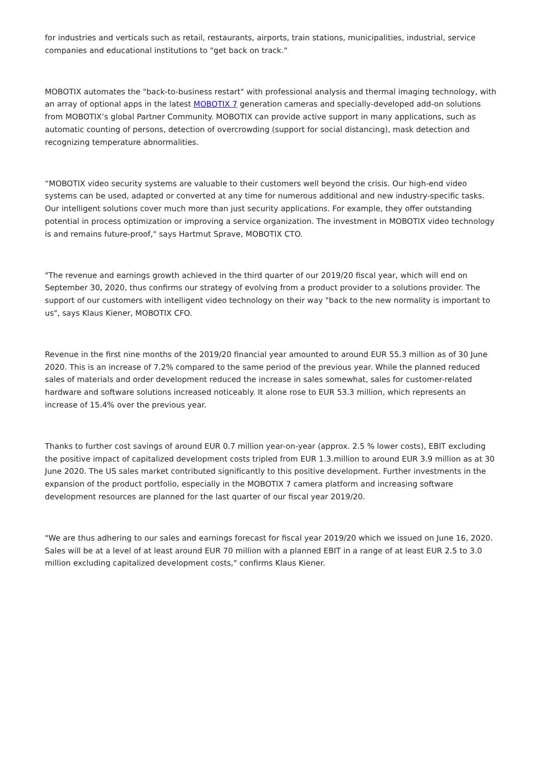for industries and verticals such as retail, restaurants, airports, train stations, municipalities, industrial, service companies and educational institutions to "get back on track."
MOBOTIX automates the "back-to-business restart" with professional analysis and thermal imaging technology, with an array of optional apps in the latest MOBOTIX 7 generation cameras and specially-developed add-on solutions from MOBOTIX’s global Partner Community. MOBOTIX can provide active support in many applications, such as automatic counting of persons, detection of overcrowding (support for social distancing), mask detection and recognizing temperature abnormalities.
“MOBOTIX video security systems are valuable to their customers well beyond the crisis. Our high-end video systems can be used, adapted or converted at any time for numerous additional and new industry-specific tasks. Our intelligent solutions cover much more than just security applications. For example, they offer outstanding potential in process optimization or improving a service organization. The investment in MOBOTIX video technology is and remains future-proof," says Hartmut Sprave, MOBOTIX CTO.
"The revenue and earnings growth achieved in the third quarter of our 2019/20 fiscal year, which will end on September 30, 2020, thus confirms our strategy of evolving from a product provider to a solutions provider. The support of our customers with intelligent video technology on their way "back to the new normality is important to us", says Klaus Kiener, MOBOTIX CFO.
Revenue in the first nine months of the 2019/20 financial year amounted to around EUR 55.3 million as of 30 June 2020. This is an increase of 7.2% compared to the same period of the previous year. While the planned reduced sales of materials and order development reduced the increase in sales somewhat, sales for customer-related hardware and software solutions increased noticeably. It alone rose to EUR 53.3 million, which represents an increase of 15.4% over the previous year.
Thanks to further cost savings of around EUR 0.7 million year-on-year (approx. 2.5 % lower costs), EBIT excluding the positive impact of capitalized development costs tripled from EUR 1.3.million to around EUR 3.9 million as at 30 June 2020. The US sales market contributed significantly to this positive development. Further investments in the expansion of the product portfolio, especially in the MOBOTIX 7 camera platform and increasing software development resources are planned for the last quarter of our fiscal year 2019/20.
"We are thus adhering to our sales and earnings forecast for fiscal year 2019/20 which we issued on June 16, 2020. Sales will be at a level of at least around EUR 70 million with a planned EBIT in a range of at least EUR 2.5 to 3.0 million excluding capitalized development costs," confirms Klaus Kiener.